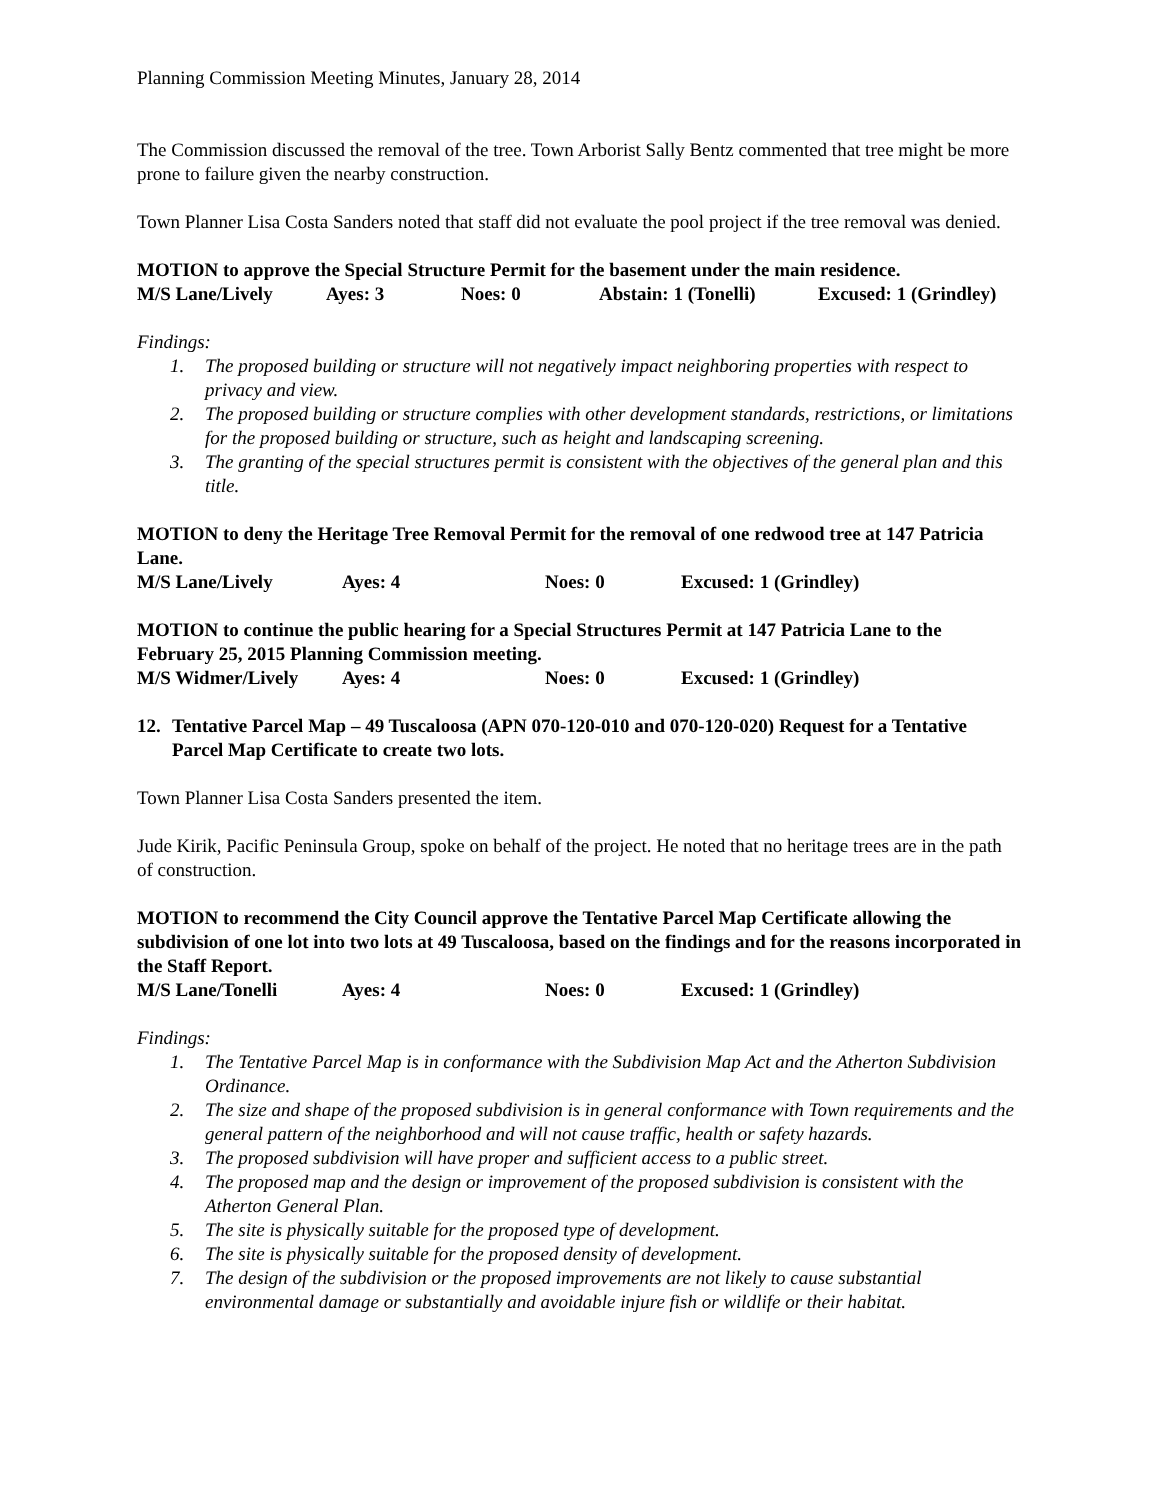Planning Commission Meeting Minutes, January 28, 2014
The Commission discussed the removal of the tree. Town Arborist Sally Bentz commented that tree might be more prone to failure given the nearby construction.
Town Planner Lisa Costa Sanders noted that staff did not evaluate the pool project if the tree removal was denied.
MOTION to approve the Special Structure Permit for the basement under the main residence.
M/S Lane/Lively Ayes: 3 Noes: 0 Abstain: 1 (Tonelli) Excused: 1 (Grindley)
Findings:
1. The proposed building or structure will not negatively impact neighboring properties with respect to privacy and view.
2. The proposed building or structure complies with other development standards, restrictions, or limitations for the proposed building or structure, such as height and landscaping screening.
3. The granting of the special structures permit is consistent with the objectives of the general plan and this title.
MOTION to deny the Heritage Tree Removal Permit for the removal of one redwood tree at 147 Patricia Lane.
M/S Lane/Lively Ayes: 4 Noes: 0 Excused: 1 (Grindley)
MOTION to continue the public hearing for a Special Structures Permit at 147 Patricia Lane to the February 25, 2015 Planning Commission meeting.
M/S Widmer/Lively Ayes: 4 Noes: 0 Excused: 1 (Grindley)
12. Tentative Parcel Map – 49 Tuscaloosa (APN 070-120-010 and 070-120-020) Request for a Tentative Parcel Map Certificate to create two lots.
Town Planner Lisa Costa Sanders presented the item.
Jude Kirik, Pacific Peninsula Group, spoke on behalf of the project. He noted that no heritage trees are in the path of construction.
MOTION to recommend the City Council approve the Tentative Parcel Map Certificate allowing the subdivision of one lot into two lots at 49 Tuscaloosa, based on the findings and for the reasons incorporated in the Staff Report.
M/S Lane/Tonelli Ayes: 4 Noes: 0 Excused: 1 (Grindley)
Findings:
1. The Tentative Parcel Map is in conformance with the Subdivision Map Act and the Atherton Subdivision Ordinance.
2. The size and shape of the proposed subdivision is in general conformance with Town requirements and the general pattern of the neighborhood and will not cause traffic, health or safety hazards.
3. The proposed subdivision will have proper and sufficient access to a public street.
4. The proposed map and the design or improvement of the proposed subdivision is consistent with the Atherton General Plan.
5. The site is physically suitable for the proposed type of development.
6. The site is physically suitable for the proposed density of development.
7. The design of the subdivision or the proposed improvements are not likely to cause substantial environmental damage or substantially and avoidable injure fish or wildlife or their habitat.